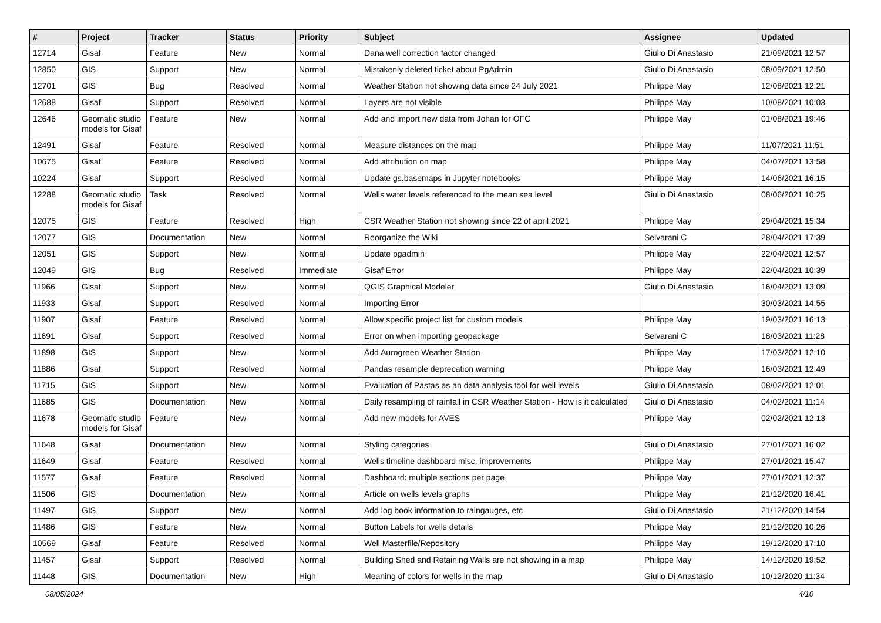| # | Project | Tracker | Status | Priority | Subject | Assignee | Updated |
| --- | --- | --- | --- | --- | --- | --- | --- |
| 12714 | Gisaf | Feature | New | Normal | Dana well correction factor changed | Giulio Di Anastasio | 21/09/2021 12:57 |
| 12850 | GIS | Support | New | Normal | Mistakenly deleted ticket about PgAdmin | Giulio Di Anastasio | 08/09/2021 12:50 |
| 12701 | GIS | Bug | Resolved | Normal | Weather Station not showing data since 24 July 2021 | Philippe May | 12/08/2021 12:21 |
| 12688 | Gisaf | Support | Resolved | Normal | Layers are not visible | Philippe May | 10/08/2021 10:03 |
| 12646 | Geomatic studio models for Gisaf | Feature | New | Normal | Add and import new data from Johan for OFC | Philippe May | 01/08/2021 19:46 |
| 12491 | Gisaf | Feature | Resolved | Normal | Measure distances on the map | Philippe May | 11/07/2021 11:51 |
| 10675 | Gisaf | Feature | Resolved | Normal | Add attribution on map | Philippe May | 04/07/2021 13:58 |
| 10224 | Gisaf | Support | Resolved | Normal | Update gs.basemaps in Jupyter notebooks | Philippe May | 14/06/2021 16:15 |
| 12288 | Geomatic studio models for Gisaf | Task | Resolved | Normal | Wells water levels referenced to the mean sea level | Giulio Di Anastasio | 08/06/2021 10:25 |
| 12075 | GIS | Feature | Resolved | High | CSR Weather Station not showing since 22 of april 2021 | Philippe May | 29/04/2021 15:34 |
| 12077 | GIS | Documentation | New | Normal | Reorganize the Wiki | Selvarani C | 28/04/2021 17:39 |
| 12051 | GIS | Support | New | Normal | Update pgadmin | Philippe May | 22/04/2021 12:57 |
| 12049 | GIS | Bug | Resolved | Immediate | Gisaf Error | Philippe May | 22/04/2021 10:39 |
| 11966 | Gisaf | Support | New | Normal | QGIS Graphical Modeler | Giulio Di Anastasio | 16/04/2021 13:09 |
| 11933 | Gisaf | Support | Resolved | Normal | Importing Error | | 30/03/2021 14:55 |
| 11907 | Gisaf | Feature | Resolved | Normal | Allow specific project list for custom models | Philippe May | 19/03/2021 16:13 |
| 11691 | Gisaf | Support | Resolved | Normal | Error on when importing geopackage | Selvarani C | 18/03/2021 11:28 |
| 11898 | GIS | Support | New | Normal | Add Aurogreen Weather Station | Philippe May | 17/03/2021 12:10 |
| 11886 | Gisaf | Support | Resolved | Normal | Pandas resample deprecation warning | Philippe May | 16/03/2021 12:49 |
| 11715 | GIS | Support | New | Normal | Evaluation of Pastas as an data analysis tool for well levels | Giulio Di Anastasio | 08/02/2021 12:01 |
| 11685 | GIS | Documentation | New | Normal | Daily resampling of rainfall in CSR Weather Station - How is it calculated | Giulio Di Anastasio | 04/02/2021 11:14 |
| 11678 | Geomatic studio models for Gisaf | Feature | New | Normal | Add new models for AVES | Philippe May | 02/02/2021 12:13 |
| 11648 | Gisaf | Documentation | New | Normal | Styling categories | Giulio Di Anastasio | 27/01/2021 16:02 |
| 11649 | Gisaf | Feature | Resolved | Normal | Wells timeline dashboard misc. improvements | Philippe May | 27/01/2021 15:47 |
| 11577 | Gisaf | Feature | Resolved | Normal | Dashboard: multiple sections per page | Philippe May | 27/01/2021 12:37 |
| 11506 | GIS | Documentation | New | Normal | Article on wells levels graphs | Philippe May | 21/12/2020 16:41 |
| 11497 | GIS | Support | New | Normal | Add log book information to raingauges, etc | Giulio Di Anastasio | 21/12/2020 14:54 |
| 11486 | GIS | Feature | New | Normal | Button Labels for wells details | Philippe May | 21/12/2020 10:26 |
| 10569 | Gisaf | Feature | Resolved | Normal | Well Masterfile/Repository | Philippe May | 19/12/2020 17:10 |
| 11457 | Gisaf | Support | Resolved | Normal | Building Shed and Retaining Walls are not showing in a map | Philippe May | 14/12/2020 19:52 |
| 11448 | GIS | Documentation | New | High | Meaning of colors for wells in the map | Giulio Di Anastasio | 10/12/2020 11:34 |
08/05/2024 4/10